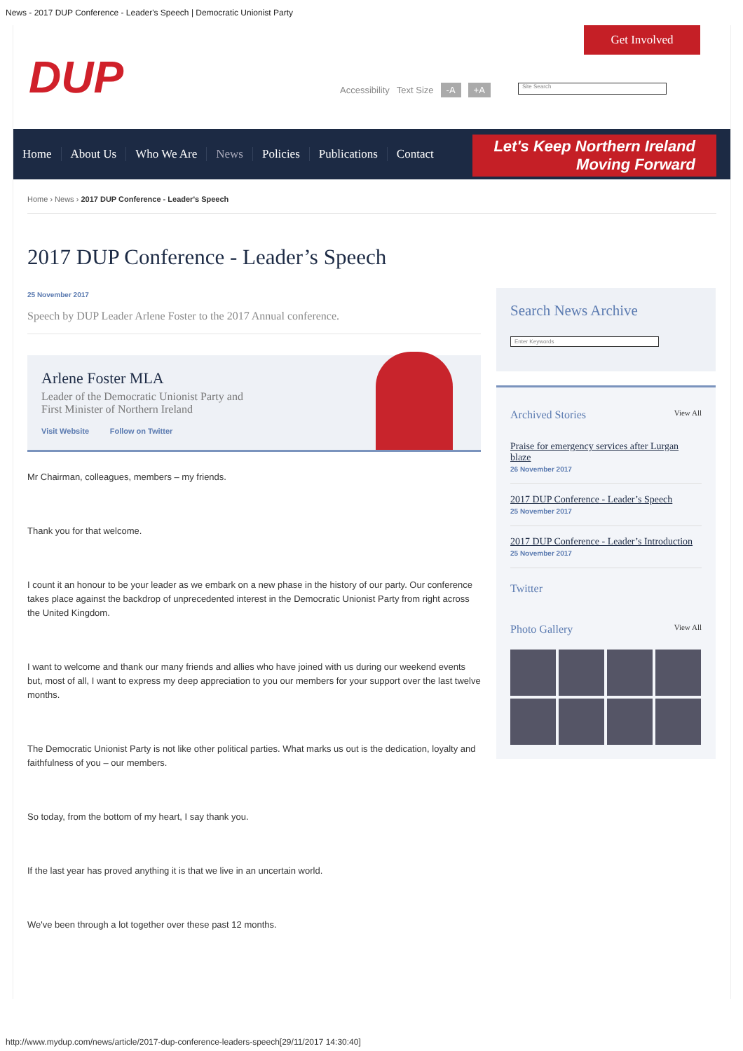News - 2017 DUP Conference - Leader's Speech | Democratic Unionist Party
Get Involved
DUP
Accessibility Text Size -A +A Site Search
Home About Us Who We Are News Policies Publications Contact
Let's Keep Northern Ireland
Moving Forward
Home › News › 2017 DUP Conference - Leader's Speech
2017 DUP Conference - Leader’s Speech
25 November 2017
Speech by DUP Leader Arlene Foster to the 2017 Annual conference.
Arlene Foster MLA
Leader of the Democratic Unionist Party and
First Minister of Northern Ireland
Visit Website Follow on Twitter
Mr Chairman, colleagues, members – my friends.
Thank you for that welcome.
I count it an honour to be your leader as we embark on a new phase in the history of our party. Our conference takes place against the backdrop of unprecedented interest in the Democratic Unionist Party from right across the United Kingdom.
I want to welcome and thank our many friends and allies who have joined with us during our weekend events but, most of all, I want to express my deep appreciation to you our members for your support over the last twelve months.
The Democratic Unionist Party is not like other political parties. What marks us out is the dedication, loyalty and faithfulness of you – our members.
So today, from the bottom of my heart, I say thank you.
If the last year has proved anything it is that we live in an uncertain world.
We've been through a lot together over these past 12 months.
Search News Archive
Enter Keywords
Archived Stories View All
Praise for emergency services after Lurgan blaze
26 November 2017
2017 DUP Conference - Leader’s Speech
25 November 2017
2017 DUP Conference - Leader’s Introduction
25 November 2017
Twitter
Photo Gallery View All
http://www.mydup.com/news/article/2017-dup-conference-leaders-speech[29/11/2017 14:30:40]